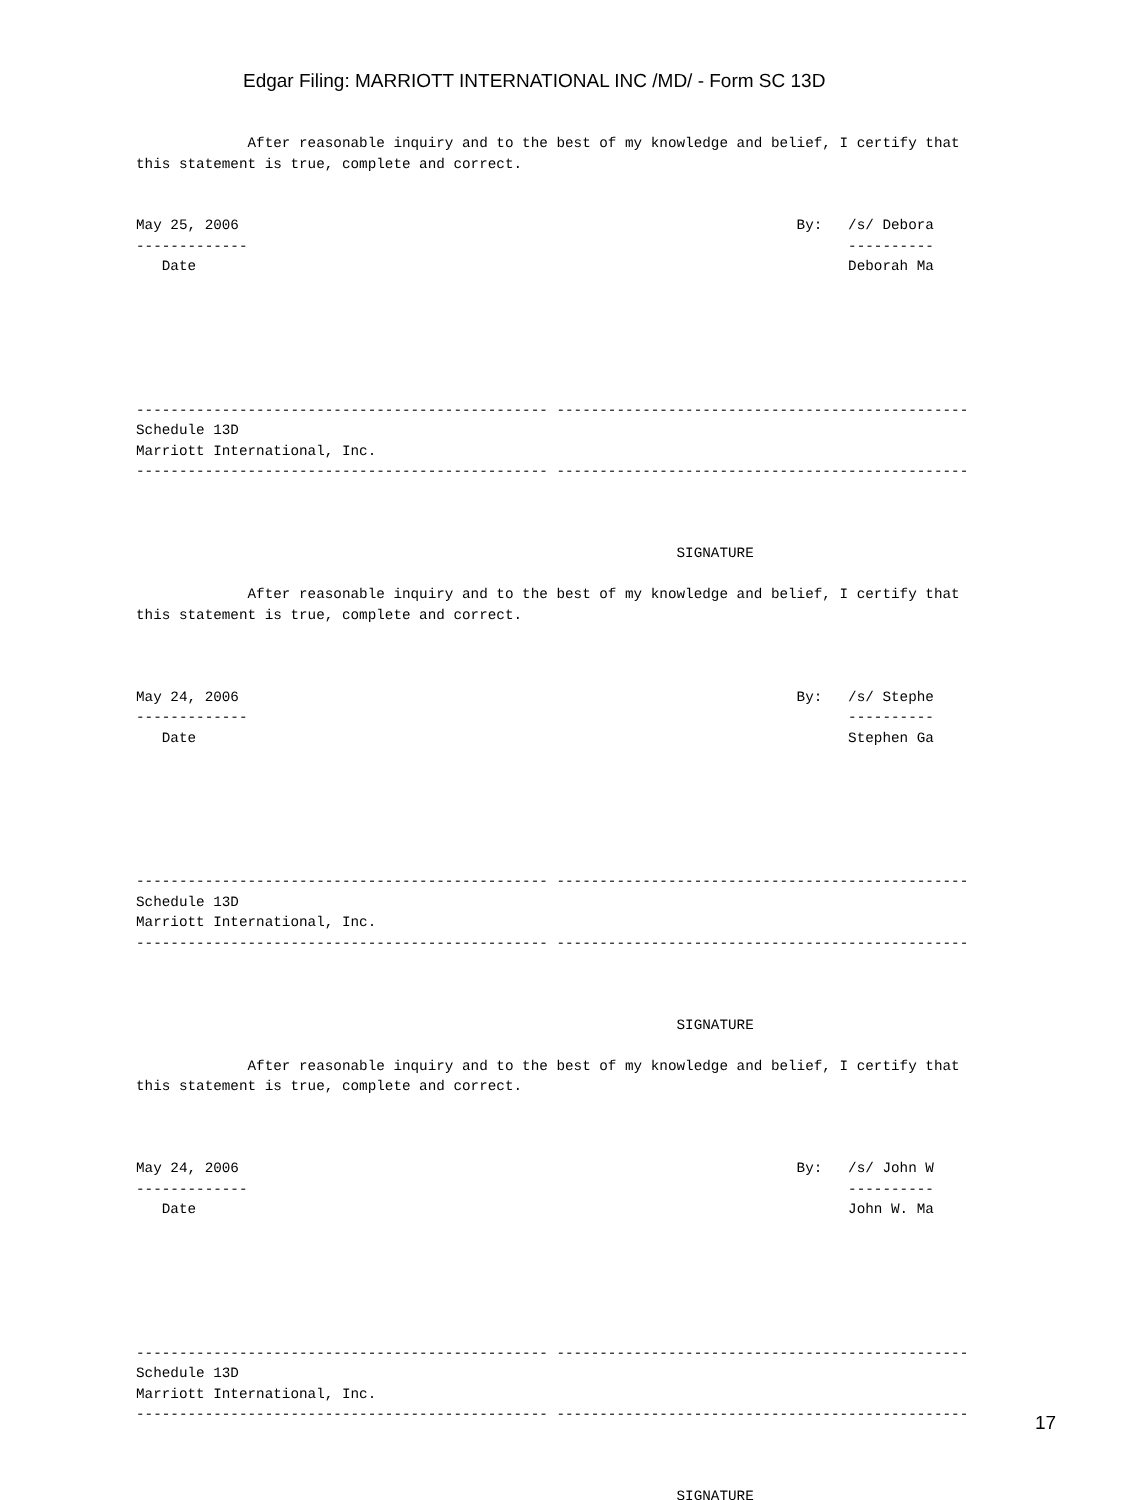Edgar Filing: MARRIOTT INTERNATIONAL INC /MD/ - Form SC 13D
             After reasonable inquiry and to the best of my knowledge and belief, I certify that
this statement is true, complete and correct.


May 25, 2006                                                                 By:   /s/ Debora
-------------                                                                      ----------
   Date                                                                            Deborah Ma






------------------------------------------------ ------------------------------------------------
Schedule 13D
Marriott International, Inc.
------------------------------------------------ ------------------------------------------------



                                                               SIGNATURE

             After reasonable inquiry and to the best of my knowledge and belief, I certify that
this statement is true, complete and correct.



May 24, 2006                                                                 By:   /s/ Stephe
-------------                                                                      ----------
   Date                                                                            Stephen Ga






------------------------------------------------ ------------------------------------------------
Schedule 13D
Marriott International, Inc.
------------------------------------------------ ------------------------------------------------



                                                               SIGNATURE

             After reasonable inquiry and to the best of my knowledge and belief, I certify that
this statement is true, complete and correct.



May 24, 2006                                                                 By:   /s/ John W
-------------                                                                      ----------
   Date                                                                            John W. Ma






------------------------------------------------ ------------------------------------------------
Schedule 13D
Marriott International, Inc.
------------------------------------------------ ------------------------------------------------



                                                               SIGNATURE
17